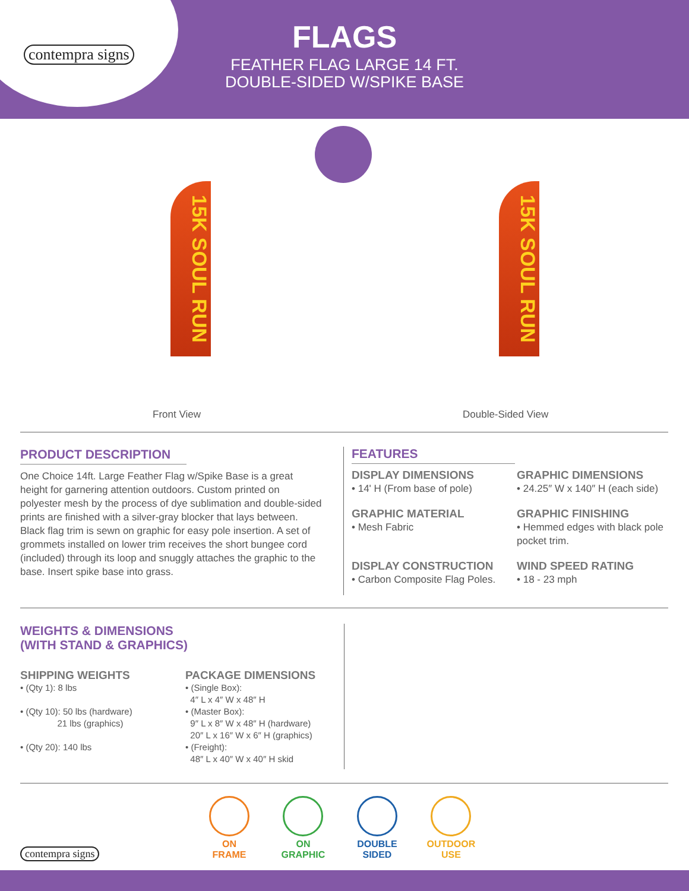contempra signs
FLAGS
FEATHER FLAG LARGE 14 FT.
DOUBLE-SIDED W/SPIKE BASE
15K SOUL RUN
15K SOUL RUN
Front View Double-Sided View
PRODUCT DESCRIPTION
One Choice 14ft. Large Feather Flag w/Spike Base is a great height for garnering attention outdoors. Custom printed on polyester mesh by the process of dye sublimation and double-sided prints are finished with a silver-gray blocker that lays between. Black flag trim is sewn on graphic for easy pole insertion. A set of grommets installed on lower trim receives the short bungee cord (included) through its loop and snuggly attaches the graphic to the base. Insert spike base into grass.
FEATURES
DISPLAY DIMENSIONS
• 14' H (From base of pole)
GRAPHIC DIMENSIONS
• 24.25″ W x 140″ H (each side)
GRAPHIC MATERIAL
• Mesh Fabric
GRAPHIC FINISHING
• Hemmed edges with black pole pocket trim.
DISPLAY CONSTRUCTION
• Carbon Composite Flag Poles.
WIND SPEED RATING
• 18 - 23 mph
WEIGHTS & DIMENSIONS
(WITH STAND & GRAPHICS)
SHIPPING WEIGHTS
• (Qty 1): 8 lbs
• (Qty 10): 50 lbs (hardware)
21 lbs (graphics)
• (Qty 20): 140 lbs
PACKAGE DIMENSIONS
• (Single Box):
4″ L x 4″ W x 48″ H
• (Master Box):
9″ L x 8″ W x 48″ H (hardware)
20″ L x 16″ W x 6″ H (graphics)
• (Freight):
48″ L x 40″ W x 40″ H skid
contempra signs
ON
FRAME ON
GRAPHIC DOUBLE
SIDED OUTDOOR
USE